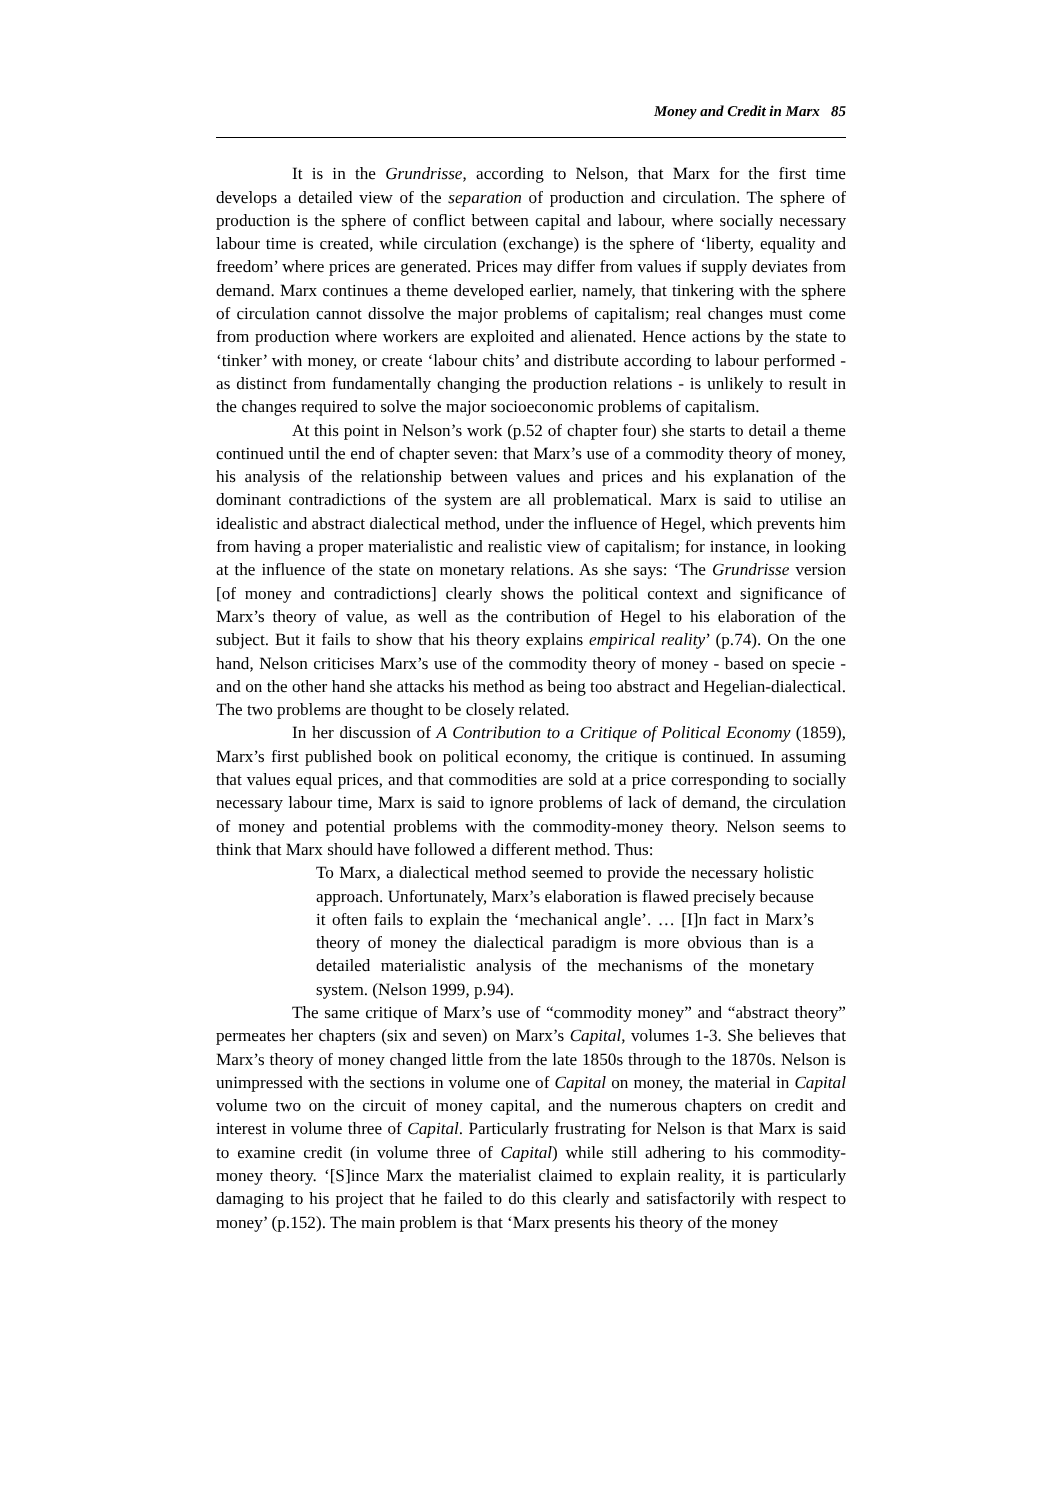Money and Credit in Marx 85
It is in the Grundrisse, according to Nelson, that Marx for the first time develops a detailed view of the separation of production and circulation. The sphere of production is the sphere of conflict between capital and labour, where socially necessary labour time is created, while circulation (exchange) is the sphere of ‘liberty, equality and freedom’ where prices are generated. Prices may differ from values if supply deviates from demand. Marx continues a theme developed earlier, namely, that tinkering with the sphere of circulation cannot dissolve the major problems of capitalism; real changes must come from production where workers are exploited and alienated. Hence actions by the state to ‘tinker’ with money, or create ‘labour chits’ and distribute according to labour performed - as distinct from fundamentally changing the production relations - is unlikely to result in the changes required to solve the major socioeconomic problems of capitalism.
At this point in Nelson’s work (p.52 of chapter four) she starts to detail a theme continued until the end of chapter seven: that Marx’s use of a commodity theory of money, his analysis of the relationship between values and prices and his explanation of the dominant contradictions of the system are all problematical. Marx is said to utilise an idealistic and abstract dialectical method, under the influence of Hegel, which prevents him from having a proper materialistic and realistic view of capitalism; for instance, in looking at the influence of the state on monetary relations. As she says: ‘The Grundrisse version [of money and contradictions] clearly shows the political context and significance of Marx’s theory of value, as well as the contribution of Hegel to his elaboration of the subject. But it fails to show that his theory explains empirical reality’ (p.74). On the one hand, Nelson criticises Marx’s use of the commodity theory of money - based on specie - and on the other hand she attacks his method as being too abstract and Hegelian-dialectical. The two problems are thought to be closely related.
In her discussion of A Contribution to a Critique of Political Economy (1859), Marx’s first published book on political economy, the critique is continued. In assuming that values equal prices, and that commodities are sold at a price corresponding to socially necessary labour time, Marx is said to ignore problems of lack of demand, the circulation of money and potential problems with the commodity-money theory. Nelson seems to think that Marx should have followed a different method. Thus:
To Marx, a dialectical method seemed to provide the necessary holistic approach. Unfortunately, Marx’s elaboration is flawed precisely because it often fails to explain the ‘mechanical angle’. … [I]n fact in Marx’s theory of money the dialectical paradigm is more obvious than is a detailed materialistic analysis of the mechanisms of the monetary system. (Nelson 1999, p.94).
The same critique of Marx’s use of “commodity money” and “abstract theory” permeates her chapters (six and seven) on Marx’s Capital, volumes 1-3. She believes that Marx’s theory of money changed little from the late 1850s through to the 1870s. Nelson is unimpressed with the sections in volume one of Capital on money, the material in Capital volume two on the circuit of money capital, and the numerous chapters on credit and interest in volume three of Capital. Particularly frustrating for Nelson is that Marx is said to examine credit (in volume three of Capital) while still adhering to his commodity-money theory. ‘[S]ince Marx the materialist claimed to explain reality, it is particularly damaging to his project that he failed to do this clearly and satisfactorily with respect to money’ (p.152). The main problem is that ‘Marx presents his theory of the money